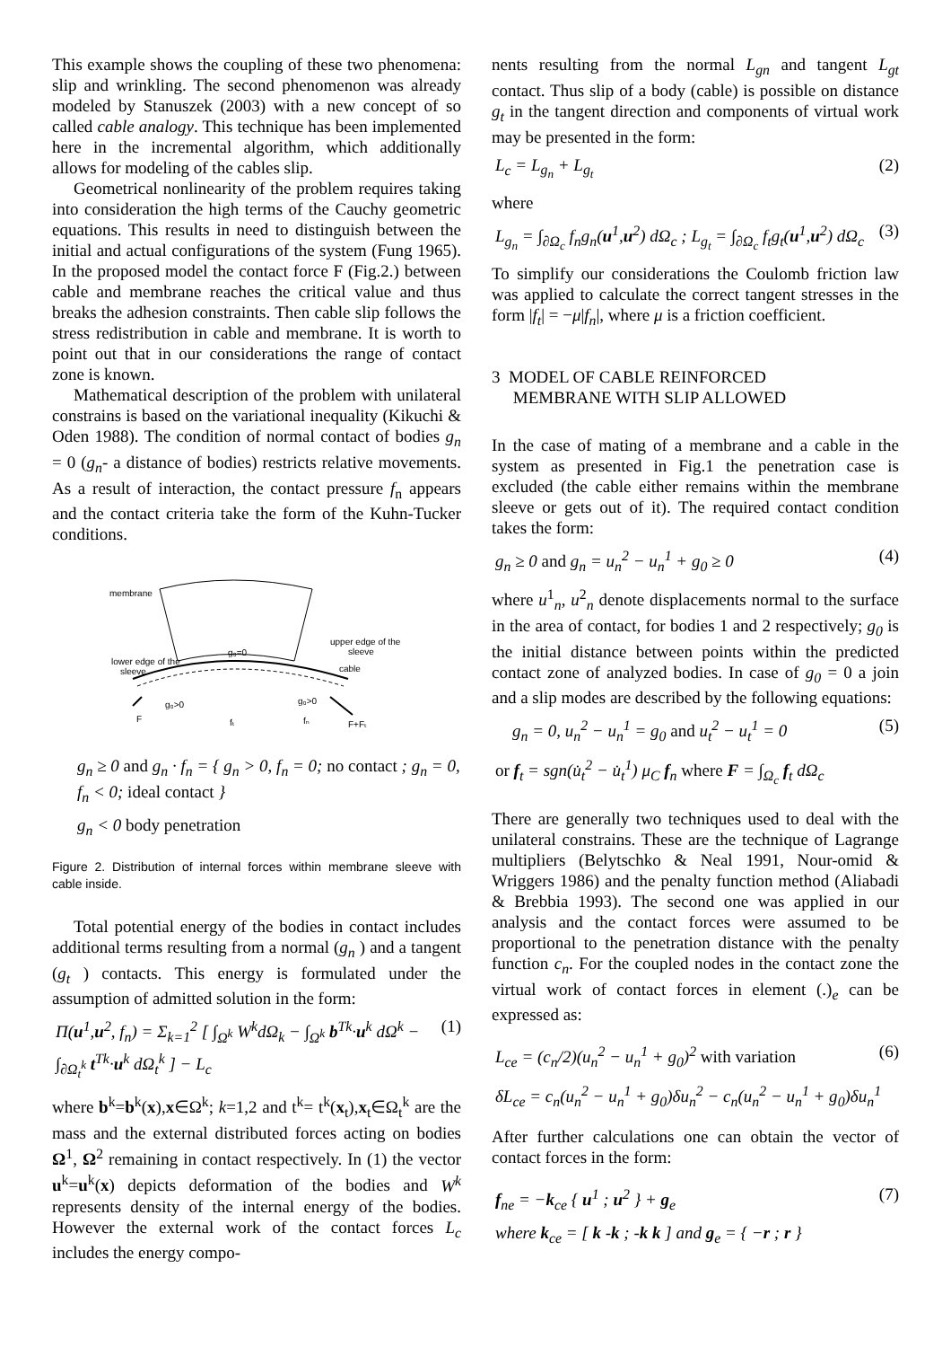This example shows the coupling of these two phenomena: slip and wrinkling. The second phenomenon was already modeled by Stanuszek (2003) with a new concept of so called cable analogy. This technique has been implemented here in the incremental algorithm, which additionally allows for modeling of the cables slip.
Geometrical nonlinearity of the problem requires taking into consideration the high terms of the Cauchy geometric equations. This results in need to distinguish between the initial and actual configurations of the system (Fung 1965). In the proposed model the contact force F (Fig.2.) between cable and membrane reaches the critical value and thus breaks the adhesion constraints. Then cable slip follows the stress redistribution in cable and membrane. It is worth to point out that in our considerations the range of contact zone is known.
Mathematical description of the problem with unilateral constrains is based on the variational inequality (Kikuchi & Oden 1988). The condition of normal contact of bodies g<sub>n</sub> = 0 (g<sub>n</sub>- a distance of bodies) restricts relative movements. As a result of interaction, the contact pressure f<sub>n</sub> appears and the contact criteria take the form of the Kuhn-Tucker conditions.
membrane
g₀=0
upper edge of the
sleeve
cable
lower edge of the
sleeve
g₀>0
g₀>0
F
fₜ
fₙ
F+Fₜ
g<sub>n</sub> ≥ 0 and g<sub>n</sub> · f<sub>n</sub> = { g<sub>n</sub> > 0, f<sub>n</sub> = 0; no contact ; g<sub>n</sub> = 0, f<sub>n</sub> < 0; ideal contact }
g<sub>n</sub> < 0 body penetration
Figure 2. Distribution of internal forces within membrane sleeve with cable inside.
Total potential energy of the bodies in contact includes additional terms resulting from a normal (g<sub>n</sub> ) and a tangent (g<sub>t</sub> ) contacts. This energy is formulated under the assumption of admitted solution in the form:
Π(u<sup>1</sup>,u<sup>2</sup>, f<sub>n</sub>) = Σ<sub>k=1</sub><sup>2</sup> [ ∫<sub>Ω<sup>k</sup></sub> W<sup>k</sup>dΩ<sub>k</sub> − ∫<sub>Ω<sup>k</sup></sub> b<sup>Tk</sup>·u<sup>k</sup> dΩ<sup>k</sup> − ∫<sub>∂Ω<sub>t</sub><sup>k</sup></sub> t<sup>Tk</sup>·u<sup>k</sup> dΩ<sub>t</sub><sup>k</sup> ] − L<sub>c</sub> (1)
where b<sup>k</sup>=b<sup>k</sup>(x),x∈Ω<sup>k</sup>; k=1,2 and t<sup>k</sup>= t<sup>k</sup>(x<sub>t</sub>),x<sub>t</sub>∈Ω<sub>t</sub><sup>k</sup> are the mass and the external distributed forces acting on bodies Ω<sup>1</sup>, Ω<sup>2</sup> remaining in contact respectively. In (1) the vector u<sup>k</sup>=u<sup>k</sup>(x) depicts deformation of the bodies and W<sup>k</sup> represents density of the internal energy of the bodies. However the external work of the contact forces L<sub>c</sub> includes the energy compo-
nents resulting from the normal L<sub>gn</sub> and tangent L<sub>gt</sub> contact. Thus slip of a body (cable) is possible on distance g<sub>t</sub> in the tangent direction and components of virtual work may be presented in the form:
L<sub>c</sub> = L<sub>g<sub>n</sub></sub> + L<sub>g<sub>t</sub></sub> (2)
where
L<sub>g<sub>n</sub></sub> = ∫<sub>∂Ω<sub>c</sub></sub> f<sub>n</sub>g<sub>n</sub>(u<sup>1</sup>,u<sup>2</sup>) dΩ<sub>c</sub> ; L<sub>g<sub>t</sub></sub> = ∫<sub>∂Ω<sub>c</sub></sub> f<sub>t</sub>g<sub>t</sub>(u<sup>1</sup>,u<sup>2</sup>) dΩ<sub>c</sub> (3)
To simplify our considerations the Coulomb friction law was applied to calculate the correct tangent stresses in the form |f<sub>t</sub>| = −μ|f<sub>n</sub>|, where μ is a friction coefficient.
3 MODEL OF CABLE REINFORCED
MEMBRANE WITH SLIP ALLOWED
In the case of mating of a membrane and a cable in the system as presented in Fig.1 the penetration case is excluded (the cable either remains within the membrane sleeve or gets out of it). The required contact condition takes the form:
g<sub>n</sub> ≥ 0 and g<sub>n</sub> = u<sub>n</sub><sup>2</sup> − u<sub>n</sub><sup>1</sup> + g<sub>0</sub> ≥ 0 (4)
where u<sup>1</sup><sub>n</sub>, u<sup>2</sup><sub>n</sub> denote displacements normal to the surface in the area of contact, for bodies 1 and 2 respectively; g<sub>0</sub> is the initial distance between points within the predicted contact zone of analyzed bodies. In case of g<sub>0</sub> = 0 a join and a slip modes are described by the following equations:
g<sub>n</sub> = 0, u<sub>n</sub><sup>2</sup> − u<sub>n</sub><sup>1</sup> = g<sub>0</sub> and u<sub>t</sub><sup>2</sup> − u<sub>t</sub><sup>1</sup> = 0 (5)
or f<sub>t</sub> = sgn(u̇<sub>t</sub><sup>2</sup> − u̇<sub>t</sub><sup>1</sup>) μ<sub>C</sub> f<sub>n</sub> where F = ∫<sub>Ω<sub>c</sub></sub> f<sub>t</sub> dΩ<sub>c</sub>
There are generally two techniques used to deal with the unilateral constrains. These are the technique of Lagrange multipliers (Belytschko & Neal 1991, Nour-omid & Wriggers 1986) and the penalty function method (Aliabadi & Brebbia 1993). The second one was applied in our analysis and the contact forces were assumed to be proportional to the penetration distance with the penalty function c<sub>n</sub>. For the coupled nodes in the contact zone the virtual work of contact forces in element (.)<sub>e</sub> can be expressed as:
L<sub>ce</sub> = (c<sub>n</sub>/2)(u<sub>n</sub><sup>2</sup> − u<sub>n</sub><sup>1</sup> + g<sub>0</sub>)<sup>2</sup> with variation (6)
δL<sub>ce</sub> = c<sub>n</sub>(u<sub>n</sub><sup>2</sup> − u<sub>n</sub><sup>1</sup> + g<sub>0</sub>)δu<sub>n</sub><sup>2</sup> − c<sub>n</sub>(u<sub>n</sub><sup>2</sup> − u<sub>n</sub><sup>1</sup> + g<sub>0</sub>)δu<sub>n</sub><sup>1</sup>
After further calculations one can obtain the vector of contact forces in the form:
f<sub>ne</sub> = −k<sub>ce</sub> { u<sup>1</sup> ; u<sup>2</sup> } + g<sub>e</sub> (7)
where k<sub>ce</sub> = [ k -k ; -k k ] and g<sub>e</sub> = { −r ; r }